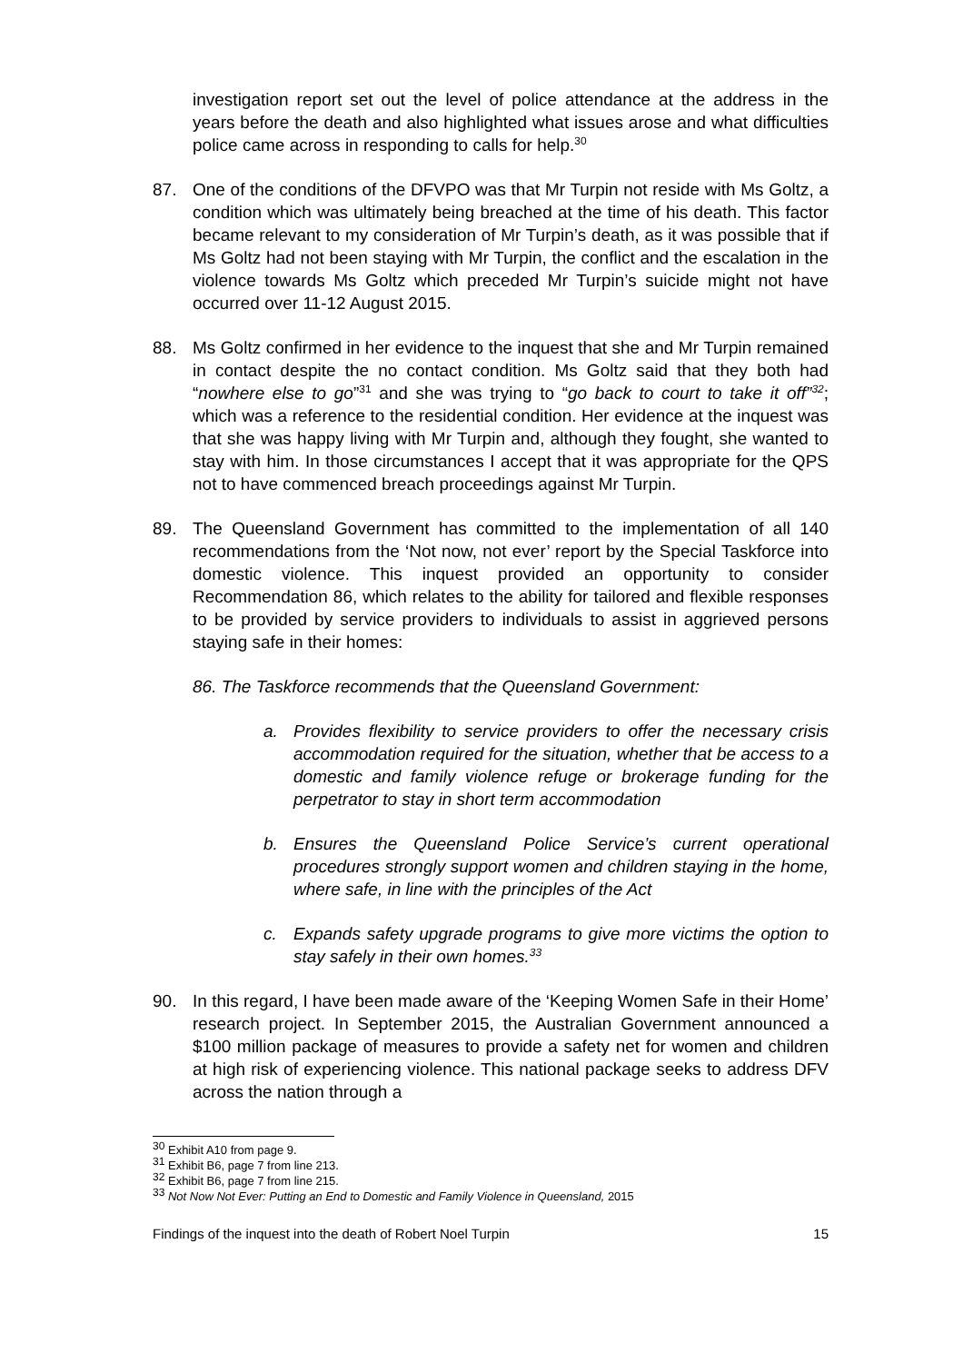investigation report set out the level of police attendance at the address in the years before the death and also highlighted what issues arose and what difficulties police came across in responding to calls for help.<sup>30</sup>
87. One of the conditions of the DFVPO was that Mr Turpin not reside with Ms Goltz, a condition which was ultimately being breached at the time of his death. This factor became relevant to my consideration of Mr Turpin’s death, as it was possible that if Ms Goltz had not been staying with Mr Turpin, the conflict and the escalation in the violence towards Ms Goltz which preceded Mr Turpin’s suicide might not have occurred over 11-12 August 2015.
88. Ms Goltz confirmed in her evidence to the inquest that she and Mr Turpin remained in contact despite the no contact condition. Ms Goltz said that they both had “nowhere else to go”<sup>31</sup> and she was trying to “go back to court to take it off”<sup>32</sup>; which was a reference to the residential condition. Her evidence at the inquest was that she was happy living with Mr Turpin and, although they fought, she wanted to stay with him. In those circumstances I accept that it was appropriate for the QPS not to have commenced breach proceedings against Mr Turpin.
89. The Queensland Government has committed to the implementation of all 140 recommendations from the ‘Not now, not ever’ report by the Special Taskforce into domestic violence. This inquest provided an opportunity to consider Recommendation 86, which relates to the ability for tailored and flexible responses to be provided by service providers to individuals to assist in aggrieved persons staying safe in their homes:
86. The Taskforce recommends that the Queensland Government:
a. Provides flexibility to service providers to offer the necessary crisis accommodation required for the situation, whether that be access to a domestic and family violence refuge or brokerage funding for the perpetrator to stay in short term accommodation
b. Ensures the Queensland Police Service’s current operational procedures strongly support women and children staying in the home, where safe, in line with the principles of the Act
c. Expands safety upgrade programs to give more victims the option to stay safely in their own homes.<sup>33</sup>
90. In this regard, I have been made aware of the ‘Keeping Women Safe in their Home’ research project. In September 2015, the Australian Government announced a $100 million package of measures to provide a safety net for women and children at high risk of experiencing violence. This national package seeks to address DFV across the nation through a
<sup>30</sup> Exhibit A10 from page 9.
<sup>31</sup> Exhibit B6, page 7 from line 213.
<sup>32</sup> Exhibit B6, page 7 from line 215.
<sup>33</sup> Not Now Not Ever: Putting an End to Domestic and Family Violence in Queensland, 2015
Findings of the inquest into the death of Robert Noel Turpin 15